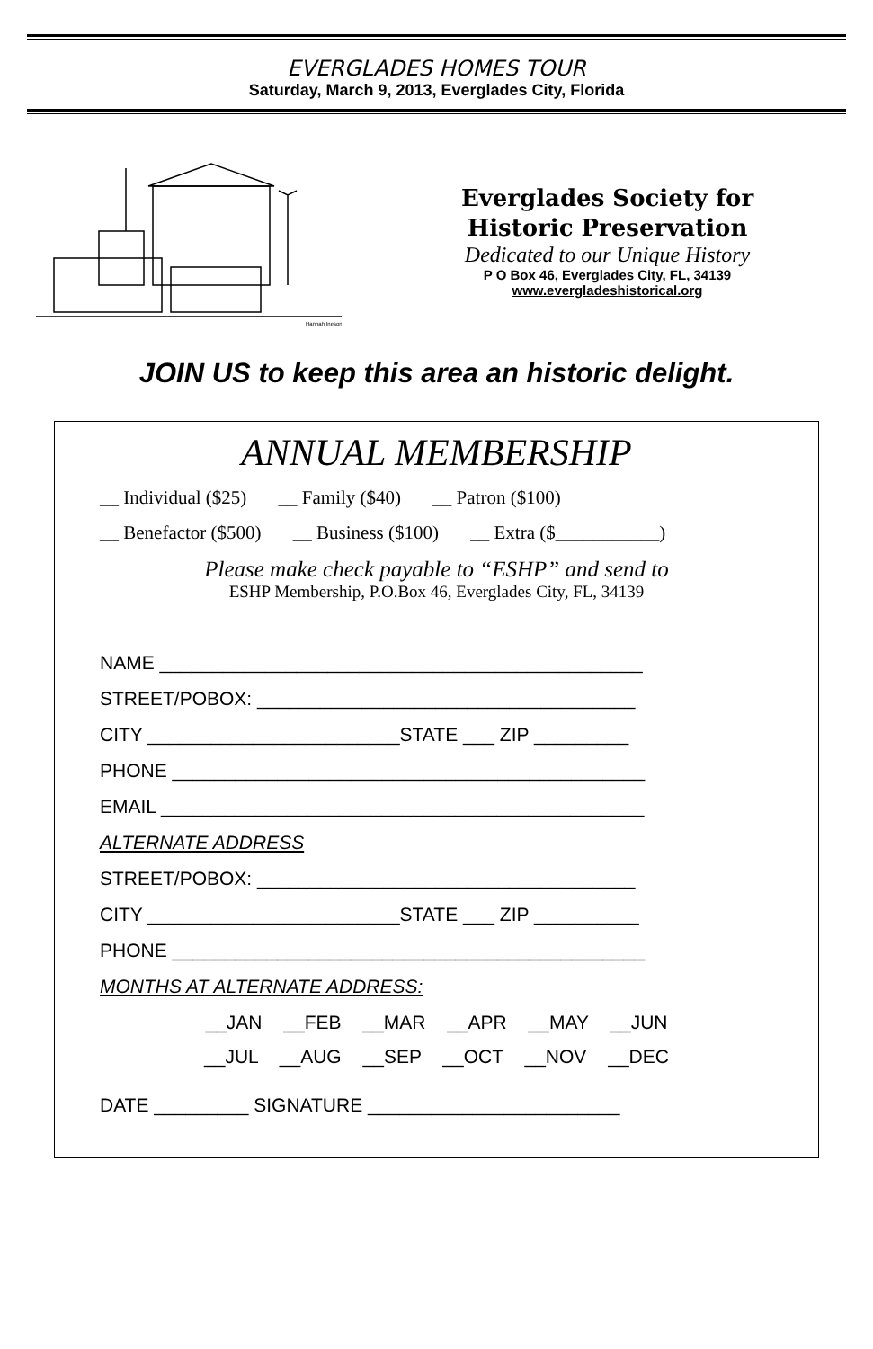EVERGLADES HOMES TOUR
Saturday, March 9, 2013, Everglades City, Florida
Hannah Ineson
Everglades Society for
Historic Preservation
Dedicated to our Unique History
P O Box 46, Everglades City, FL, 34139
www.evergladeshistorical.org
JOIN US to keep this area an historic delight.
ANNUAL MEMBERSHIP
__ Individual ($25) __ Family ($40) __ Patron ($100)
__ Benefactor ($500) __ Business ($100) __ Extra ($___________)
Please make check payable to “ESHP” and send to
ESHP Membership, P.O.Box 46, Everglades City, FL, 34139
NAME ______________________________________________
STREET/POBOX: ____________________________________
CITY ________________________STATE ___ ZIP _________
PHONE _____________________________________________
EMAIL ______________________________________________
ALTERNATE ADDRESS
STREET/POBOX: ____________________________________
CITY ________________________STATE ___ ZIP __________
PHONE _____________________________________________
MONTHS AT ALTERNATE ADDRESS:
__JAN __FEB __MAR __APR __MAY __JUN
__JUL __AUG __SEP __OCT __NOV __DEC
DATE _________ SIGNATURE ________________________